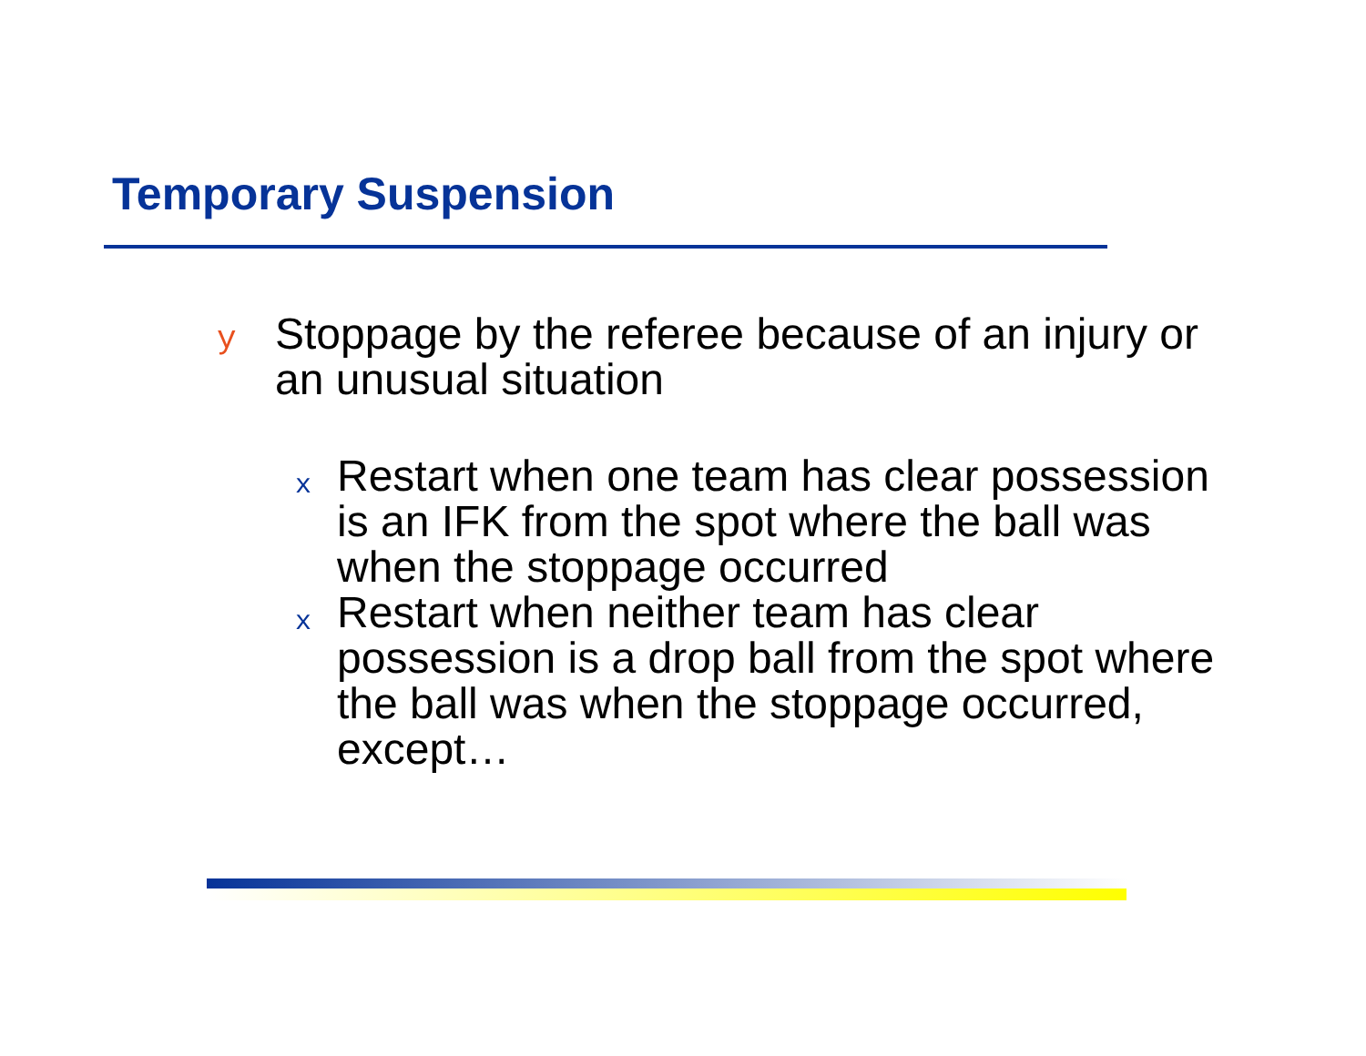Temporary Suspension
y Stoppage by the referee because of an injury or an unusual situation
x Restart when one team has clear possession is an IFK from the spot where the ball was when the stoppage occurred
x Restart when neither team has clear possession is a drop ball from the spot where the ball was when the stoppage occurred, except…